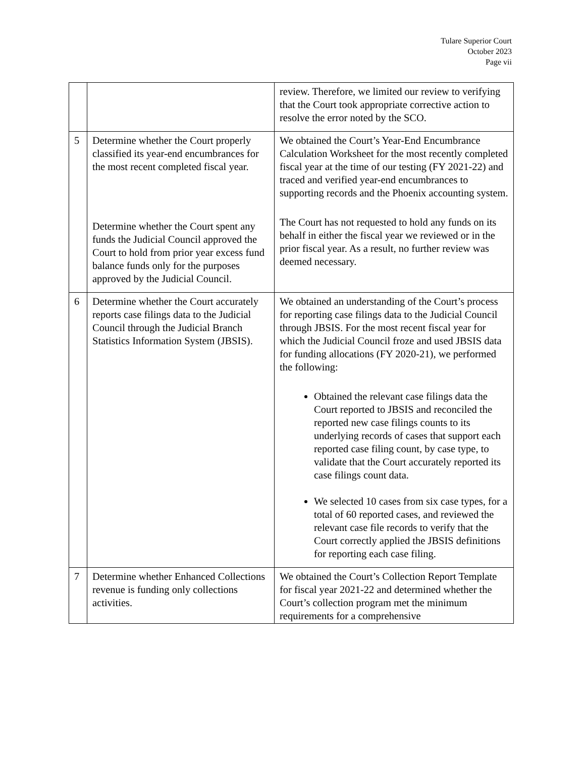Tulare Superior Court
October 2023
Page vii
| | | review. Therefore, we limited our review to verifying that the Court took appropriate corrective action to resolve the error noted by the SCO. |
| 5 | Determine whether the Court properly classified its year-end encumbrances for the most recent completed fiscal year. Determine whether the Court spent any funds the Judicial Council approved the Court to hold from prior year excess fund balance funds only for the purposes approved by the Judicial Council. | We obtained the Court’s Year-End Encumbrance Calculation Worksheet for the most recently completed fiscal year at the time of our testing (FY 2021-22) and traced and verified year-end encumbrances to supporting records and the Phoenix accounting system. The Court has not requested to hold any funds on its behalf in either the fiscal year we reviewed or in the prior fiscal year. As a result, no further review was deemed necessary. |
| 6 | Determine whether the Court accurately reports case filings data to the Judicial Council through the Judicial Branch Statistics Information System (JBSIS). | We obtained an understanding of the Court’s process for reporting case filings data to the Judicial Council through JBSIS. For the most recent fiscal year for which the Judicial Council froze and used JBSIS data for funding allocations (FY 2020-21), we performed the following: Obtained the relevant case filings data the Court reported to JBSIS and reconciled the reported new case filings counts to its underlying records of cases that support each reported case filing count, by case type, to validate that the Court accurately reported its case filings count data. We selected 10 cases from six case types, for a total of 60 reported cases, and reviewed the relevant case file records to verify that the Court correctly applied the JBSIS definitions for reporting each case filing. |
| 7 | Determine whether Enhanced Collections revenue is funding only collections activities. | We obtained the Court’s Collection Report Template for fiscal year 2021-22 and determined whether the Court’s collection program met the minimum requirements for a comprehensive |